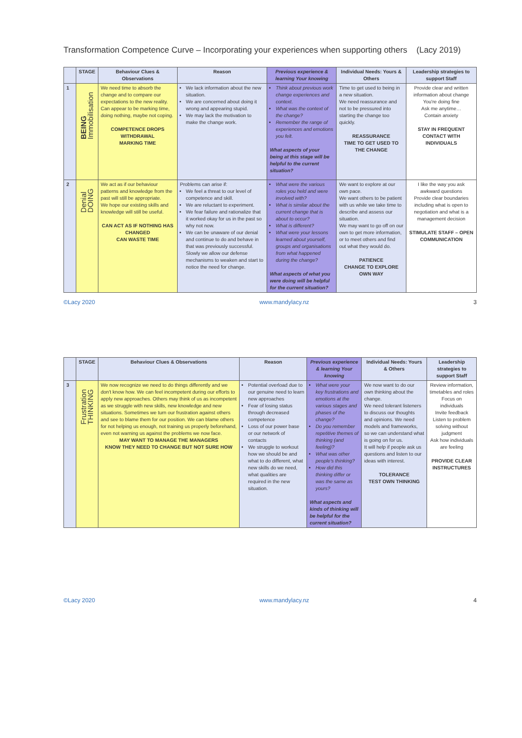Transformation Competence Curve – Incorporating your experiences when supporting others (Lacy 2019)
| | STAGE | Behaviour Clues & Observations | Reason | Previous experience & learning Your knowing | Individual Needs: Yours & Others | Leadership strategies to support Staff |
| --- | --- | --- | --- | --- | --- | --- |
| 1 | BEING Immobilisation | We need time to absorb the change and to compare our expectations to the new reality. Can appear to be marking time, doing nothing, maybe not coping. COMPETENCE DROPS WITHDRAWAL MARKING TIME | We lack information about the new situation. We are concerned about doing it wrong and appearing stupid. We may lack the motivation to make the change work. | Think about previous work change experiences and context. What was the context of the change? Remember the range of experiences and emotions you felt. What aspects of your being at this stage will be helpful to the current situation? | Time to get used to being in a new situation. We need reassurance and not to be pressured into starting the change too quickly. REASSURANCE TIME TO GET USED TO THE CHANGE | Provide clear and written information about change You're doing fine Ask me anytime… Contain anxiety STAY IN FREQUENT CONTACT WITH INDIVIDUALS |
| 2 | Denial DOING | We act as if our behaviour patterns and knowledge from the past will still be appropriate. We hope our existing skills and knowledge will still be useful. CAN ACT AS IF NOTHING HAS CHANGED CAN WASTE TIME | Problems can arise if: We feel a threat to our level of competence and skill. We are reluctant to experiment. We fear failure and rationalize that it worked okay for us in the past so why not now. We can be unaware of our denial and continue to do and behave in that was previously successful. Slowly we allow our defense mechanisms to weaken and start to notice the need for change. | What were the various roles you held and were involved with? What is similar about the current change that is about to occur? What is different? What were your lessons learned about yourself, groups and organisations from what happened during the change? What aspects of what you were doing will be helpful for the current situation? | We want to explore at our own pace. We want others to be patient with us while we take time to describe and assess our situation. We may want to go off on our own to get more information, or to meet others and find out what they would do. PATIENCE CHANGE TO EXPLORE OWN WAY | I like the way you ask awkward questions Provide clear boundaries including what is open to negotiation and what is a management decision STIMULATE STAFF – OPEN COMMUNICATION |
©Lacy 2020 www.mandylacy.nz 3
| | STAGE | Behaviour Clues & Observations | Reason | Previous experience & learning Your knowing | Individual Needs: Yours & Others | Leadership strategies to support Staff |
| --- | --- | --- | --- | --- | --- | --- |
| 3 | Frustration THINKING | We now recognize we need to do things differently and we don't know how. We can feel incompetent during our efforts to apply new approaches. Others may think of us as incompetent as we struggle with new skills, new knowledge and new situations. Sometimes we turn our frustration against others and see to blame them for our position. We can blame others for not helping us enough, not training us properly beforehand, even not warning us against the problems we now face. MAY WANT TO MANAGE THE MANAGERS KNOW THEY NEED TO CHANGE BUT NOT SURE HOW | Potential overload due to our genuine need to learn new approaches Fear of losing status through decreased competence Loss of our power base or our network of contacts We struggle to workout how we should be and what to do different, what new skills do we need, what qualities are required in the new situation. | What were your key frustrations and emotions at the various stages and phases of the change? Do you remember repetitive themes of thinking (and feeling)? What was other people's thinking? How did this thinking differ or was the same as yours? What aspects and kinds of thinking will be helpful for the current situation? | We now want to do our own thinking about the change. We need tolerant listeners to discuss our thoughts and opinions. We need models and frameworks, so we can understand what is going on for us. It will help if people ask us questions and listen to our ideas with interest. TOLERANCE TEST OWN THINKING | Review information, timetables and roles Focus on individuals Invite feedback Listen to problem solving without judgment Ask how individuals are feeling PROVIDE CLEAR INSTRUCTURES |
©Lacy 2020 www.mandylacy.nz 4